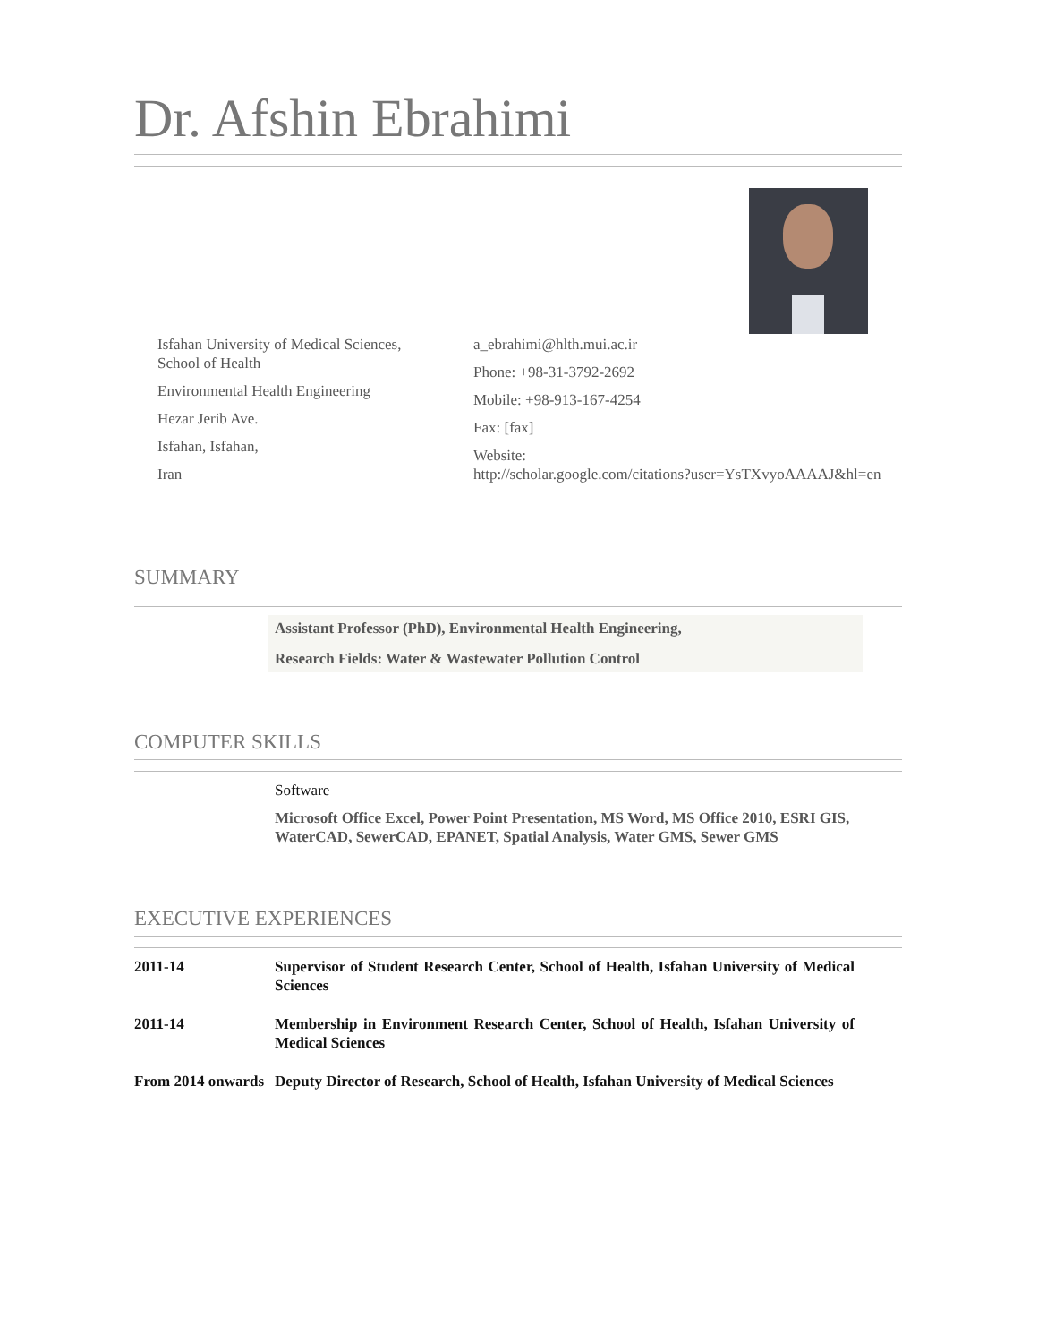Dr. Afshin Ebrahimi
Isfahan University of Medical Sciences, School of Health
Environmental Health Engineering
Hezar Jerib Ave.
Isfahan, Isfahan,
Iran
a_ebrahimi@hlth.mui.ac.ir
Phone: +98-31-3792-2692
Mobile: +98-913-167-4254
Fax: [fax]
Website:
http://scholar.google.com/citations?user=YsTXvyoAAAAJ&hl=en
SUMMARY
Assistant Professor (PhD), Environmental Health Engineering,
Research Fields: Water & Wastewater Pollution Control
COMPUTER SKILLS
Software
Microsoft Office Excel, Power Point Presentation, MS Word, MS Office 2010, ESRI GIS, WaterCAD, SewerCAD, EPANET, Spatial Analysis, Water GMS, Sewer GMS
EXECUTIVE EXPERIENCES
2011-14 Supervisor of Student Research Center, School of Health, Isfahan University of Medical Sciences
2011-14 Membership in Environment Research Center, School of Health, Isfahan University of Medical Sciences
From 2014 onwards
Deputy Director of Research, School of Health, Isfahan University of Medical Sciences